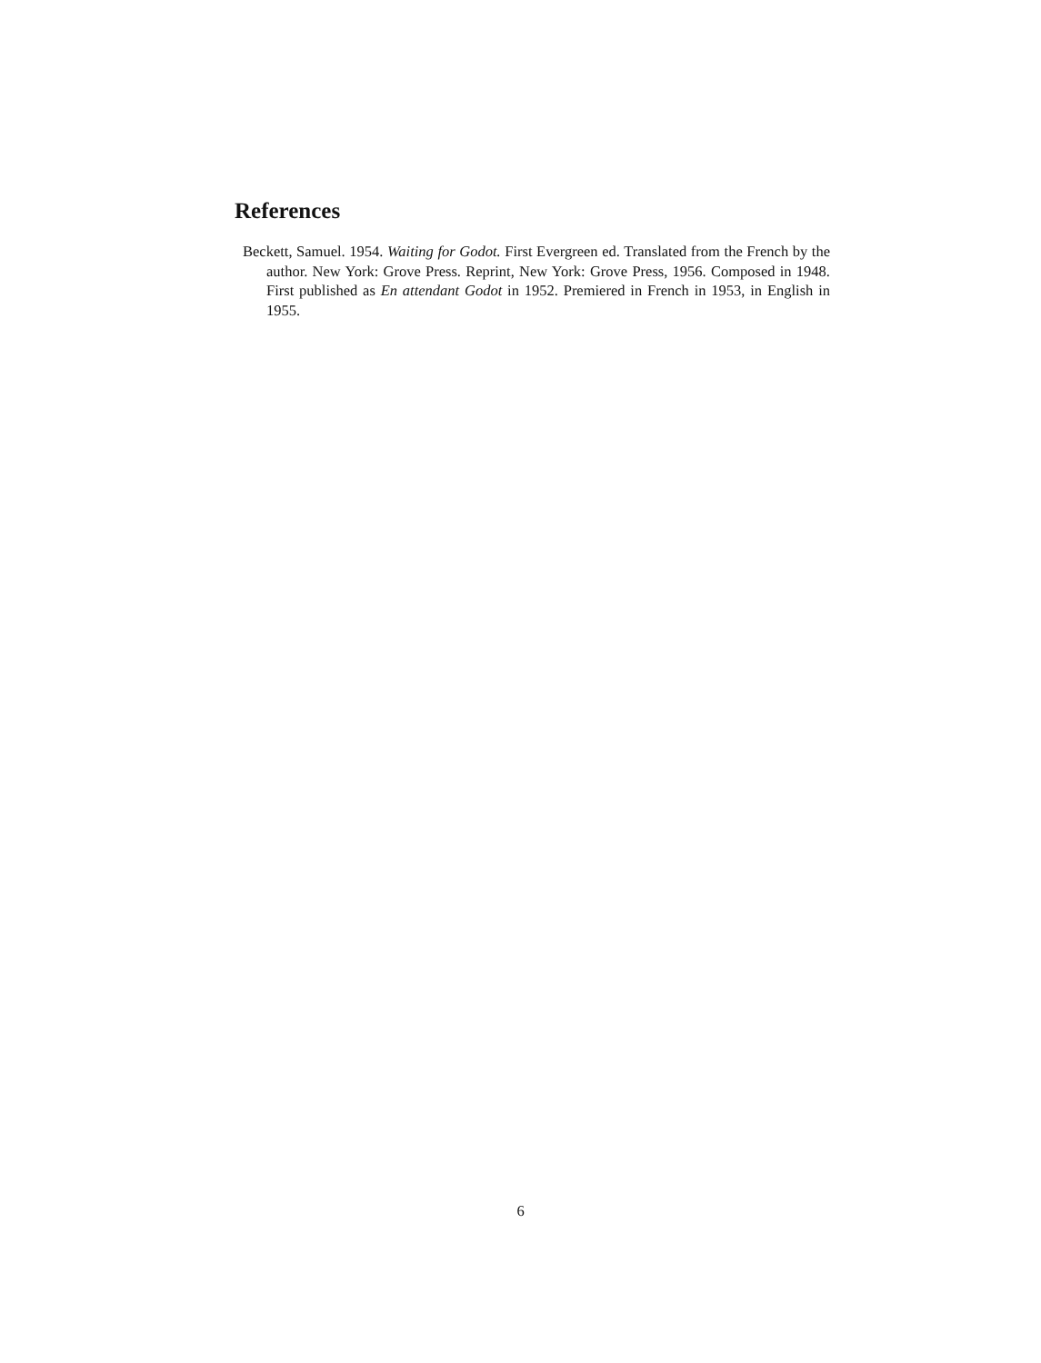References
Beckett, Samuel. 1954. Waiting for Godot. First Evergreen ed. Translated from the French by the author. New York: Grove Press. Reprint, New York: Grove Press, 1956. Composed in 1948. First published as En attendant Godot in 1952. Premiered in French in 1953, in English in 1955.
6